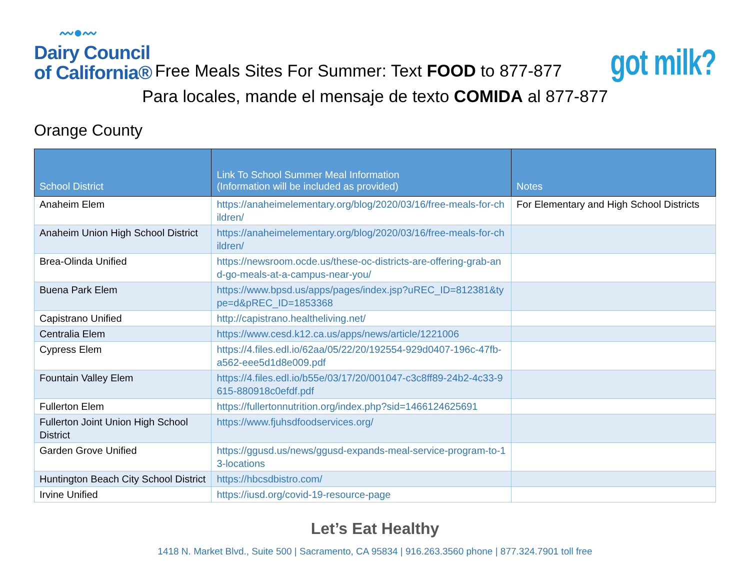〰●〰
Dairy Council
of California®
Free Meals Sites For Summer: Text FOOD to 877-877
got milk?
Para locales, mande el mensaje de texto COMIDA al 877-877
Orange County
| School District | Link To School Summer Meal Information (Information will be included as provided) | Notes |
| --- | --- | --- |
| Anaheim Elem | https://anaheimelementary.org/blog/2020/03/16/free-meals-for-children/ | For Elementary and High School Districts |
| Anaheim Union High School District | https://anaheimelementary.org/blog/2020/03/16/free-meals-for-children/ | |
| Brea-Olinda Unified | https://newsroom.ocde.us/these-oc-districts-are-offering-grab-and-go-meals-at-a-campus-near-you/ | |
| Buena Park Elem | https://www.bpsd.us/apps/pages/index.jsp?uREC_ID=812381&type=d&pREC_ID=1853368 | |
| Capistrano Unified | http://capistrano.healtheliving.net/ | |
| Centralia Elem | https://www.cesd.k12.ca.us/apps/news/article/1221006 | |
| Cypress Elem | https://4.files.edl.io/62aa/05/22/20/192554-929d0407-196c-47fb-a562-eee5d1d8e009.pdf | |
| Fountain Valley Elem | https://4.files.edl.io/b55e/03/17/20/001047-c3c8ff89-24b2-4c33-9615-880918c0efdf.pdf | |
| Fullerton Elem | https://fullertonnutrition.org/index.php?sid=1466124625691 | |
| Fullerton Joint Union High School District | https://www.fjuhsdfoodservices.org/ | |
| Garden Grove Unified | https://ggusd.us/news/ggusd-expands-meal-service-program-to-13-locations | |
| Huntington Beach City School District | https://hbcsdbistro.com/ | |
| Irvine Unified | https://iusd.org/covid-19-resource-page | |
Let’s Eat Healthy
1418 N. Market Blvd., Suite 500 | Sacramento, CA 95834 | 916.263.3560 phone | 877.324.7901 toll free